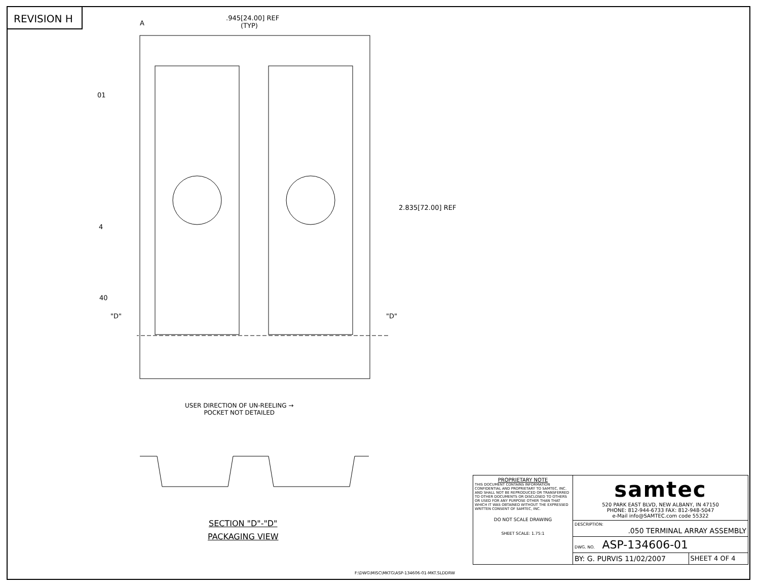REVISION H
.945[24.00] REF
(TYP)
A
01
4
40
"D" "D"
2.835[72.00] REF
USER DIRECTION OF UN-REELING →
POCKET NOT DETAILED
SECTION "D"-"D"
PACKAGING VIEW
F:\DWG\MISC\MKTG\ASP-134606-01-MKT.SLDDRW
| PROPRIETARY NOTE THIS DOCUMENT CONTAINS INFORMATION CONFIDENTIAL AND PROPRIETARY TO SAMTEC, INC. AND SHALL NOT BE REPRODUCED OR TRANSFERRED TO OTHER DOCUMENTS OR DISCLOSED TO OTHERS OR USED FOR ANY PURPOSE OTHER THAN THAT WHICH IT WAS OBTAINED WITHOUT THE EXPRESSED WRITTEN CONSENT OF SAMTEC, INC. DO NOT SCALE DRAWING SHEET SCALE: 1.75:1 | samtec 520 PARK EAST BLVD, NEW ALBANY, IN 47150 PHONE: 812-944-6733 FAX: 812-948-5047 e-Mail info@SAMTEC.com code 55322 | |
| | DESCRIPTION: .050 TERMINAL ARRAY ASSEMBLY | |
| | DWG. NO. ASP-134606-01 | |
| | BY: G. PURVIS 11/02/2007 | SHEET 4 OF 4 |